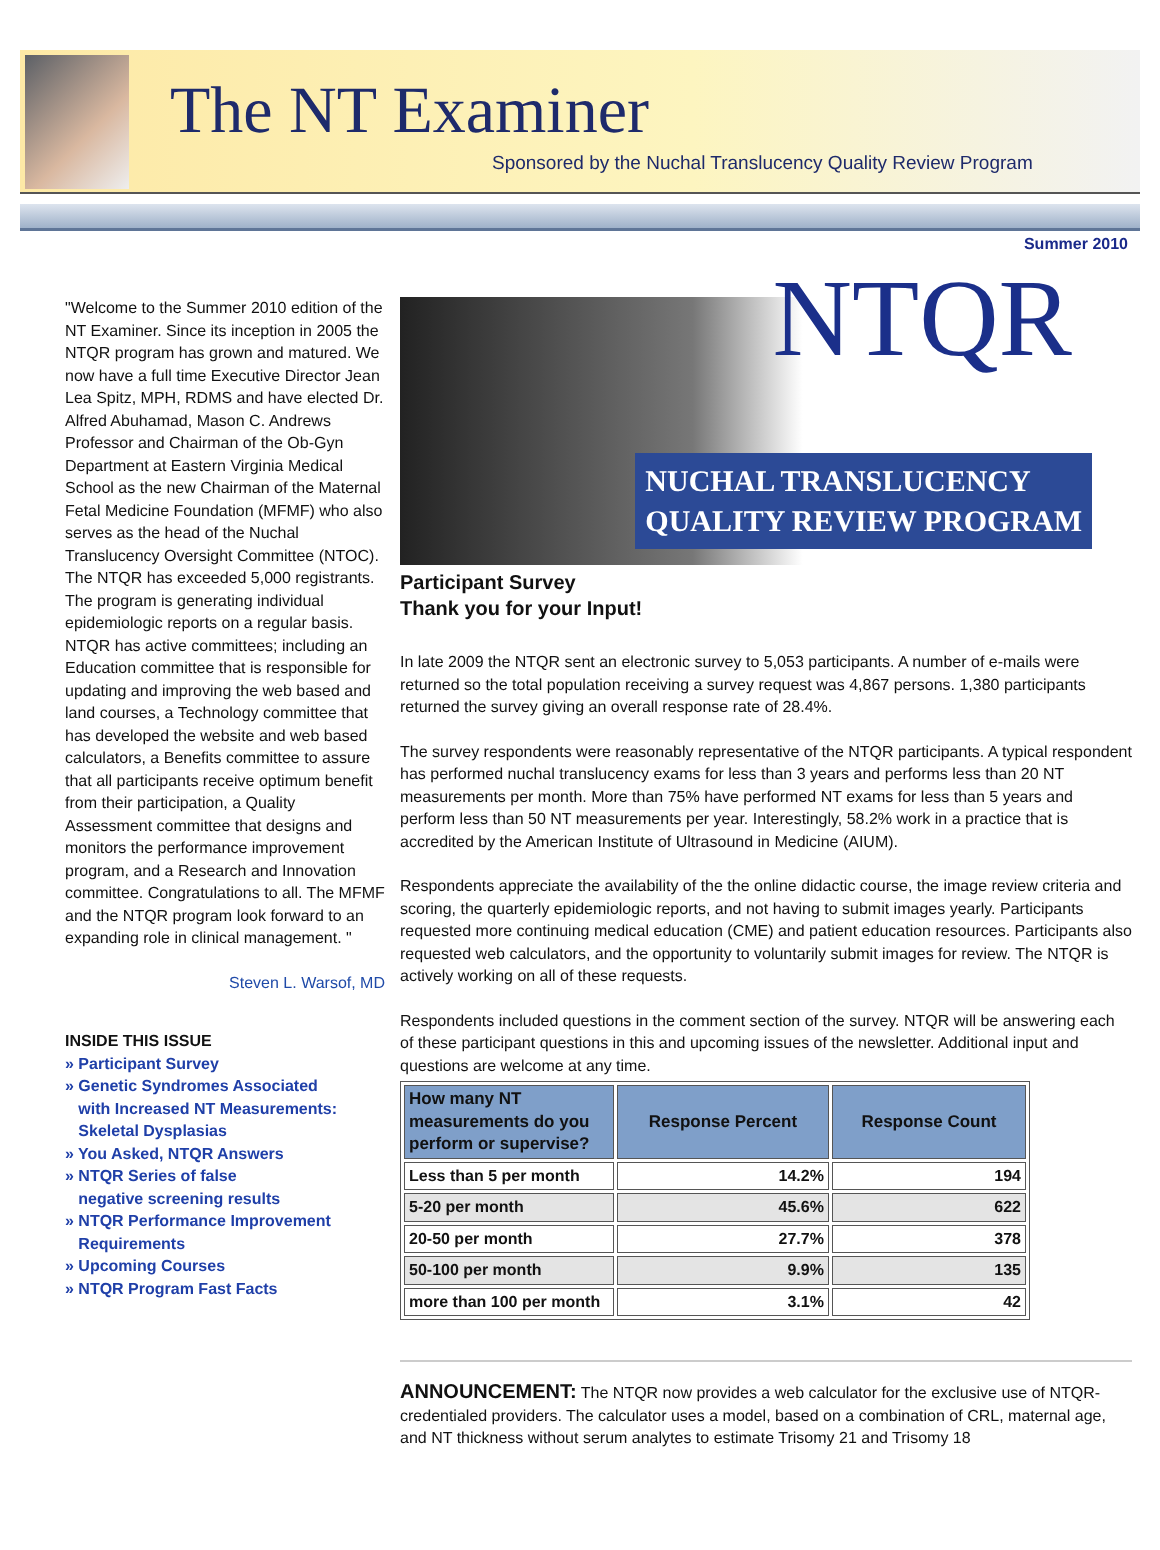The NT Examiner
Sponsored by the Nuchal Translucency Quality Review Program
Summer 2010
"Welcome to the Summer 2010 edition of the NT Examiner. Since its inception in 2005 the NTQR program has grown and matured. We now have a full time Executive Director Jean Lea Spitz, MPH, RDMS and have elected Dr. Alfred Abuhamad, Mason C. Andrews Professor and Chairman of the Ob-Gyn Department at Eastern Virginia Medical School as the new Chairman of the Maternal Fetal Medicine Foundation (MFMF) who also serves as the head of the Nuchal Translucency Oversight Committee (NTOC). The NTQR has exceeded 5,000 registrants. The program is generating individual epidemiologic reports on a regular basis. NTQR has active committees; including an Education committee that is responsible for updating and improving the web based and land courses, a Technology committee that has developed the website and web based calculators, a Benefits committee to assure that all participants receive optimum benefit from their participation, a Quality Assessment committee that designs and monitors the performance improvement program, and a Research and Innovation committee. Congratulations to all. The MFMF and the NTQR program look forward to an expanding role in clinical management. "
Steven L. Warsof, MD
INSIDE THIS ISSUE
» Participant Survey
» Genetic Syndromes Associated
with Increased NT Measurements:
Skeletal Dysplasias
» You Asked, NTQR Answers
» NTQR Series of false
negative screening results
» NTQR Performance Improvement
Requirements
» Upcoming Courses
» NTQR Program Fast Facts
NTQR
NUCHAL TRANSLUCENCY
QUALITY REVIEW PROGRAM
Participant Survey
Thank you for your Input!
In late 2009 the NTQR sent an electronic survey to 5,053 participants. A number of e-mails were returned so the total population receiving a survey request was 4,867 persons. 1,380 participants returned the survey giving an overall response rate of 28.4%.
The survey respondents were reasonably representative of the NTQR participants. A typical respondent has performed nuchal translucency exams for less than 3 years and performs less than 20 NT measurements per month. More than 75% have performed NT exams for less than 5 years and perform less than 50 NT measurements per year. Interestingly, 58.2% work in a practice that is accredited by the American Institute of Ultrasound in Medicine (AIUM).
Respondents appreciate the availability of the the online didactic course, the image review criteria and scoring, the quarterly epidemiologic reports, and not having to submit images yearly. Participants requested more continuing medical education (CME) and patient education resources. Participants also requested web calculators, and the opportunity to voluntarily submit images for review. The NTQR is actively working on all of these requests.
Respondents included questions in the comment section of the survey. NTQR will be answering each of these participant questions in this and upcoming issues of the newsletter. Additional input and questions are welcome at any time.
| How many NT measurements do you perform or supervise? | Response Percent | Response Count |
| --- | --- | --- |
| Less than 5 per month | 14.2% | 194 |
| 5-20 per month | 45.6% | 622 |
| 20-50 per month | 27.7% | 378 |
| 50-100 per month | 9.9% | 135 |
| more than 100 per month | 3.1% | 42 |
ANNOUNCEMENT: The NTQR now provides a web calculator for the exclusive use of NTQR-credentialed providers. The calculator uses a model, based on a combination of CRL, maternal age, and NT thickness without serum analytes to estimate Trisomy 21 and Trisomy 18